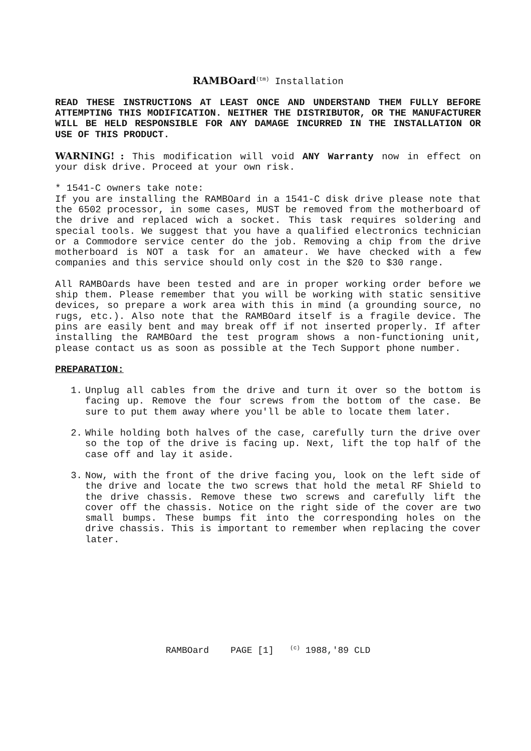RAMBOard<sup>(tm)</sup> Installation
READ THESE INSTRUCTIONS AT LEAST ONCE AND UNDERSTAND THEM FULLY BEFORE ATTEMPTING THIS MODIFICATION. NEITHER THE DISTRIBUTOR, OR THE MANUFACTURER WILL BE HELD RESPONSIBLE FOR ANY DAMAGE INCURRED IN THE INSTALLATION OR USE OF THIS PRODUCT.
WARNING! : This modification will void ANY Warranty now in effect on your disk drive. Proceed at your own risk.
* 1541-C owners take note:
If you are installing the RAMBOard in a 1541-C disk drive please note that the 6502 processor, in some cases, MUST be removed from the motherboard of the drive and replaced wich a socket. This task requires soldering and special tools. We suggest that you have a qualified electronics technician or a Commodore service center do the job. Removing a chip from the drive motherboard is NOT a task for an amateur. We have checked with a few companies and this service should only cost in the $20 to $30 range.
All RAMBOards have been tested and are in proper working order before we ship them. Please remember that you will be working with static sensitive devices, so prepare a work area with this in mind (a grounding source, no rugs, etc.). Also note that the RAMBOard itself is a fragile device. The pins are easily bent and may break off if not inserted properly. If after installing the RAMBOard the test program shows a non-functioning unit, please contact us as soon as possible at the Tech Support phone number.
PREPARATION:
1. Unplug all cables from the drive and turn it over so the bottom is facing up. Remove the four screws from the bottom of the case. Be sure to put them away where you'll be able to locate them later.
2. While holding both halves of the case, carefully turn the drive over so the top of the drive is facing up. Next, lift the top half of the case off and lay it aside.
3. Now, with the front of the drive facing you, look on the left side of the drive and locate the two screws that hold the metal RF Shield to the drive chassis. Remove these two screws and carefully lift the cover off the chassis. Notice on the right side of the cover are two small bumps. These bumps fit into the corresponding holes on the drive chassis. This is important to remember when replacing the cover later.
RAMBOard PAGE [1] <sup>(c)</sup> 1988,'89 CLD